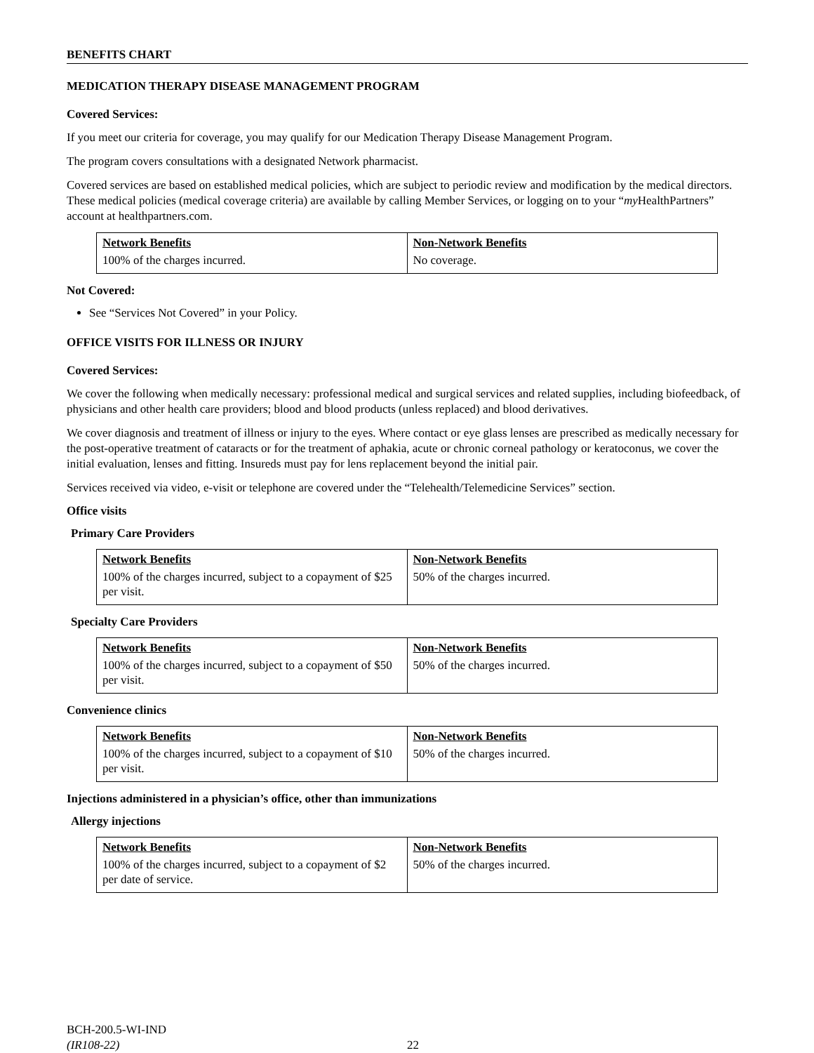BENEFITS CHART
MEDICATION THERAPY DISEASE MANAGEMENT PROGRAM
Covered Services:
If you meet our criteria for coverage, you may qualify for our Medication Therapy Disease Management Program.
The program covers consultations with a designated Network pharmacist.
Covered services are based on established medical policies, which are subject to periodic review and modification by the medical directors. These medical policies (medical coverage criteria) are available by calling Member Services, or logging on to your “my HealthPartners” account at healthpartners.com.
| Network Benefits | Non-Network Benefits |
| --- | --- |
| 100% of the charges incurred. | No coverage. |
Not Covered:
See “Services Not Covered” in your Policy.
OFFICE VISITS FOR ILLNESS OR INJURY
Covered Services:
We cover the following when medically necessary: professional medical and surgical services and related supplies, including biofeedback, of physicians and other health care providers; blood and blood products (unless replaced) and blood derivatives.
We cover diagnosis and treatment of illness or injury to the eyes. Where contact or eye glass lenses are prescribed as medically necessary for the post-operative treatment of cataracts or for the treatment of aphakia, acute or chronic corneal pathology or keratoconus, we cover the initial evaluation, lenses and fitting. Insureds must pay for lens replacement beyond the initial pair.
Services received via video, e-visit or telephone are covered under the “Telehealth/Telemedicine Services” section.
Office visits
Primary Care Providers
| Network Benefits | Non-Network Benefits |
| --- | --- |
| 100% of the charges incurred, subject to a copayment of $25 per visit. | 50% of the charges incurred. |
Specialty Care Providers
| Network Benefits | Non-Network Benefits |
| --- | --- |
| 100% of the charges incurred, subject to a copayment of $50 per visit. | 50% of the charges incurred. |
Convenience clinics
| Network Benefits | Non-Network Benefits |
| --- | --- |
| 100% of the charges incurred, subject to a copayment of $10 per visit. | 50% of the charges incurred. |
Injections administered in a physician’s office, other than immunizations
Allergy injections
| Network Benefits | Non-Network Benefits |
| --- | --- |
| 100% of the charges incurred, subject to a copayment of $2 per date of service. | 50% of the charges incurred. |
BCH-200.5-WI-IND
(IR108-22)
22